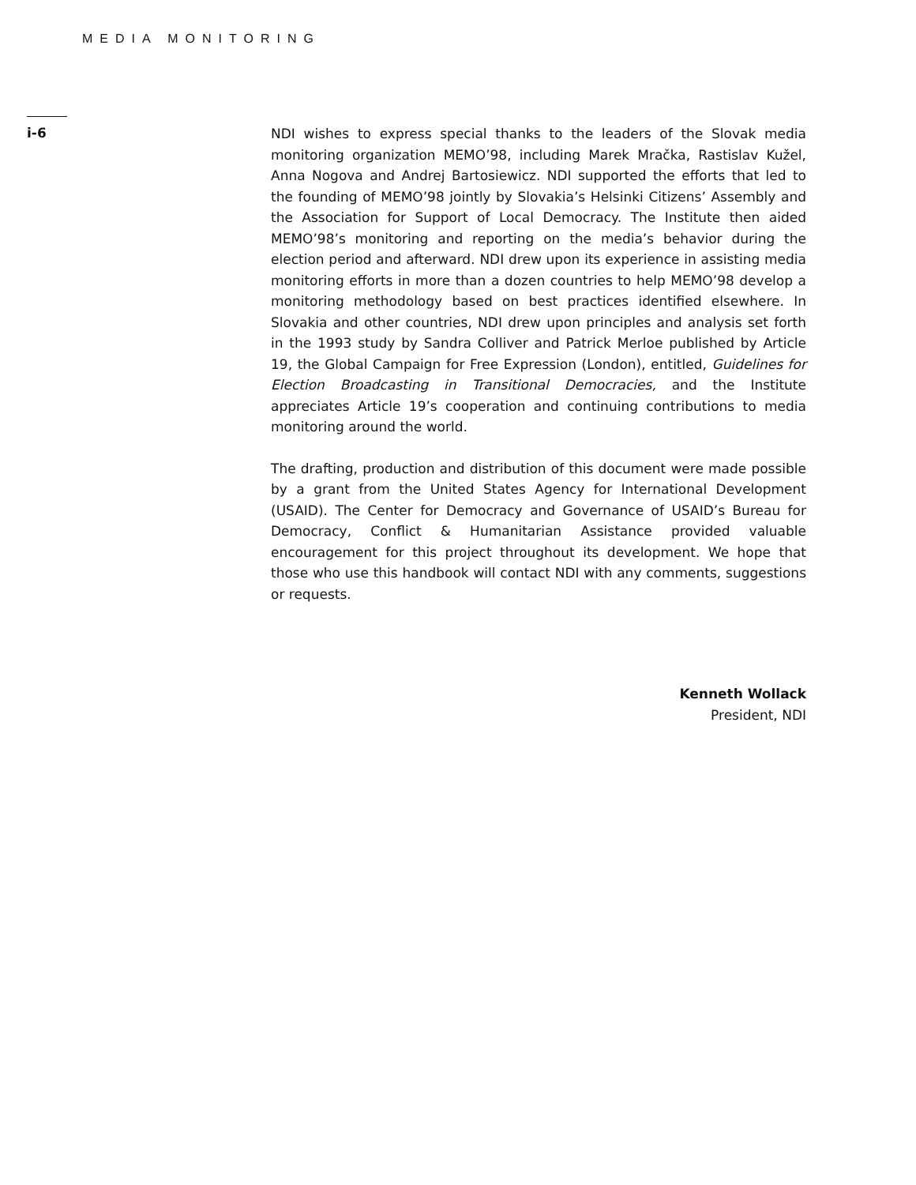MEDIA MONITORING
i-6
NDI wishes to express special thanks to the leaders of the Slovak media monitoring organization MEMO’98, including Marek Mračka, Rastislav Kužel, Anna Nogova and Andrej Bartosiewicz. NDI supported the efforts that led to the founding of MEMO’98 jointly by Slovakia’s Helsinki Citizens’ Assembly and the Association for Support of Local Democracy. The Institute then aided MEMO’98’s monitoring and reporting on the media’s behavior during the election period and afterward. NDI drew upon its experience in assisting media monitoring efforts in more than a dozen countries to help MEMO’98 develop a monitoring methodology based on best practices identified elsewhere. In Slovakia and other countries, NDI drew upon principles and analysis set forth in the 1993 study by Sandra Colliver and Patrick Merloe published by Article 19, the Global Campaign for Free Expression (London), entitled, Guidelines for Election Broadcasting in Transitional Democracies, and the Institute appreciates Article 19’s cooperation and continuing contributions to media monitoring around the world.
The drafting, production and distribution of this document were made possible by a grant from the United States Agency for International Development (USAID). The Center for Democracy and Governance of USAID’s Bureau for Democracy, Conflict & Humanitarian Assistance provided valuable encouragement for this project throughout its development. We hope that those who use this handbook will contact NDI with any comments, suggestions or requests.
Kenneth Wollack
President, NDI